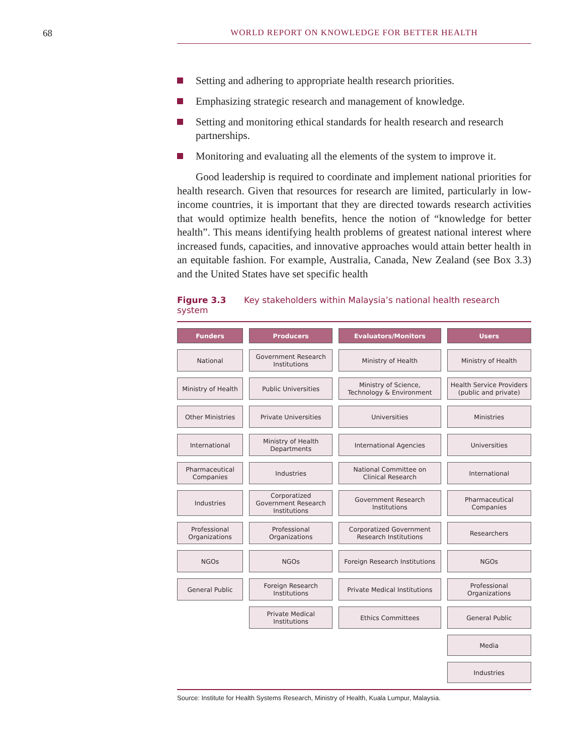68 WORLD REPORT ON KNOWLEDGE FOR BETTER HEALTH
Setting and adhering to appropriate health research priorities.
Emphasizing strategic research and management of knowledge.
Setting and monitoring ethical standards for health research and research partnerships.
Monitoring and evaluating all the elements of the system to improve it.
Good leadership is required to coordinate and implement national priorities for health research. Given that resources for research are limited, particularly in low-income countries, it is important that they are directed towards research activities that would optimize health benefits, hence the notion of “knowledge for better health”. This means identifying health problems of greatest national interest where increased funds, capacities, and innovative approaches would attain better health in an equitable fashion. For example, Australia, Canada, New Zealand (see Box 3.3) and the United States have set specific health
Figure 3.3 Key stakeholders within Malaysia’s national health research system
| Funders | Producers | Evaluators/Monitors | Users |
| --- | --- | --- | --- |
| National | Government Research Institutions | Ministry of Health | Ministry of Health |
| Ministry of Health | Public Universities | Ministry of Science, Technology & Environment | Health Service Providers (public and private) |
| Other Ministries | Private Universities | Universities | Ministries |
| International | Ministry of Health Departments | International Agencies | Universities |
| Pharmaceutical Companies | Industries | National Committee on Clinical Research | International |
| Industries | Corporatized Government Research Institutions | Government Research Institutions | Pharmaceutical Companies |
| Professional Organizations | Professional Organizations | Corporatized Government Research Institutions | Researchers |
| NGOs | NGOs | Foreign Research Institutions | NGOs |
| General Public | Foreign Research Institutions | Private Medical Institutions | Professional Organizations |
| | Private Medical Institutions | Ethics Committees | General Public |
| | | | Media |
| | | | Industries |
Source: Institute for Health Systems Research, Ministry of Health, Kuala Lumpur, Malaysia.